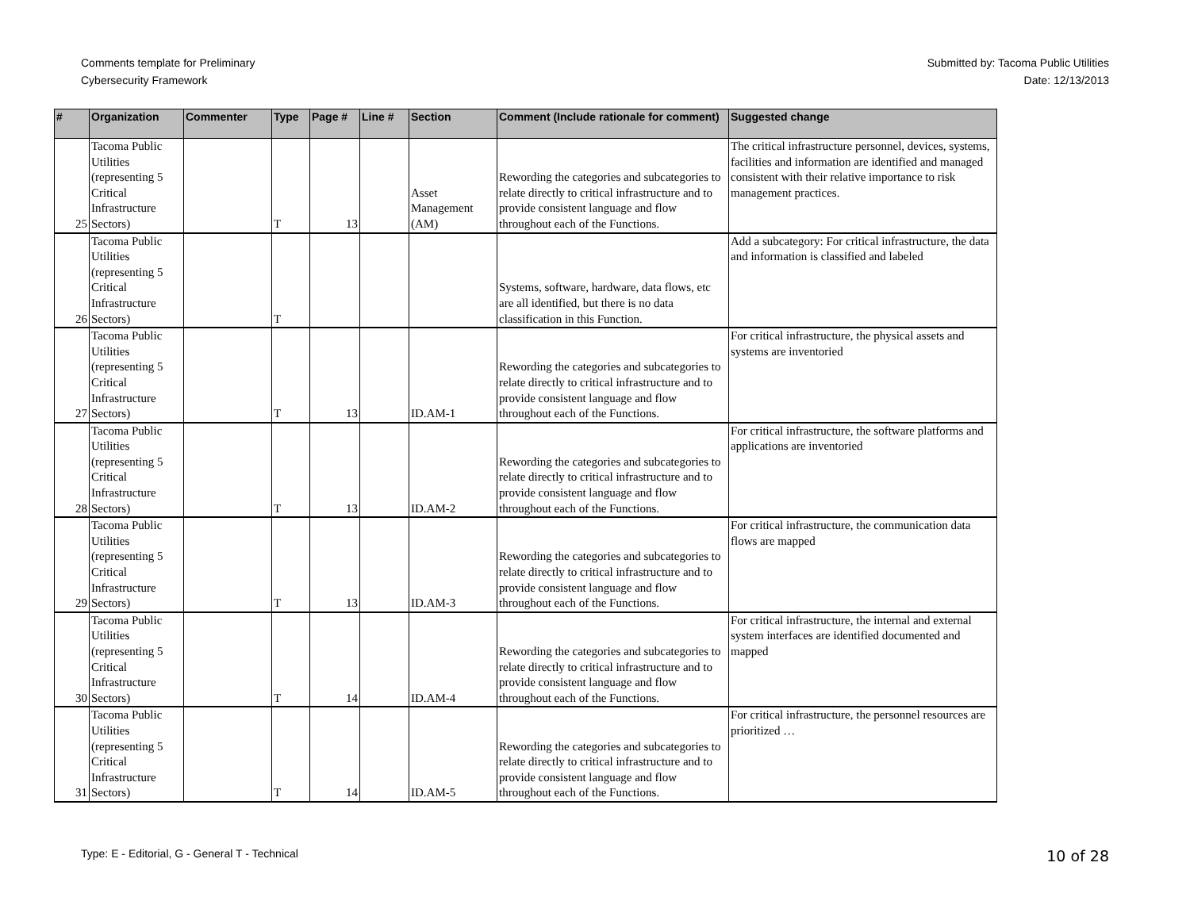Comments template for Preliminary
Cybersecurity Framework
Submitted by: Tacoma Public Utilities
Date: 12/13/2013
| # | Organization | Commenter | Type | Page # | Line # | Section | Comment (Include rationale for comment) | Suggested change |
| --- | --- | --- | --- | --- | --- | --- | --- | --- |
| 25 | Tacoma Public Utilities (representing 5 Critical Infrastructure Sectors) | | T | 13 | | Asset Management (AM) | Rewording the categories and subcategories to relate directly to critical infrastructure and to provide consistent language and flow throughout each of the Functions. | The critical infrastructure personnel, devices, systems, facilities and information are identified and managed consistent with their relative importance to risk management practices. |
| 26 | Tacoma Public Utilities (representing 5 Critical Infrastructure Sectors) | | T | | | | Systems, software, hardware, data flows, etc are all identified, but there is no data classification in this Function. | Add a subcategory: For critical infrastructure, the data and information is classified and labeled |
| 27 | Tacoma Public Utilities (representing 5 Critical Infrastructure Sectors) | | T | 13 | | ID.AM-1 | Rewording the categories and subcategories to relate directly to critical infrastructure and to provide consistent language and flow throughout each of the Functions. | For critical infrastructure, the physical assets and systems are inventoried |
| 28 | Tacoma Public Utilities (representing 5 Critical Infrastructure Sectors) | | T | 13 | | ID.AM-2 | Rewording the categories and subcategories to relate directly to critical infrastructure and to provide consistent language and flow throughout each of the Functions. | For critical infrastructure, the software platforms and applications are inventoried |
| 29 | Tacoma Public Utilities (representing 5 Critical Infrastructure Sectors) | | T | 13 | | ID.AM-3 | Rewording the categories and subcategories to relate directly to critical infrastructure and to provide consistent language and flow throughout each of the Functions. | For critical infrastructure, the communication data flows are mapped |
| 30 | Tacoma Public Utilities (representing 5 Critical Infrastructure Sectors) | | T | 14 | | ID.AM-4 | Rewording the categories and subcategories to relate directly to critical infrastructure and to provide consistent language and flow throughout each of the Functions. | For critical infrastructure, the internal and external system interfaces are identified documented and mapped |
| 31 | Tacoma Public Utilities (representing 5 Critical Infrastructure Sectors) | | T | 14 | | ID.AM-5 | Rewording the categories and subcategories to relate directly to critical infrastructure and to provide consistent language and flow throughout each of the Functions. | For critical infrastructure, the personnel resources are prioritized … |
Type: E - Editorial, G - General T - Technical
10 of 28